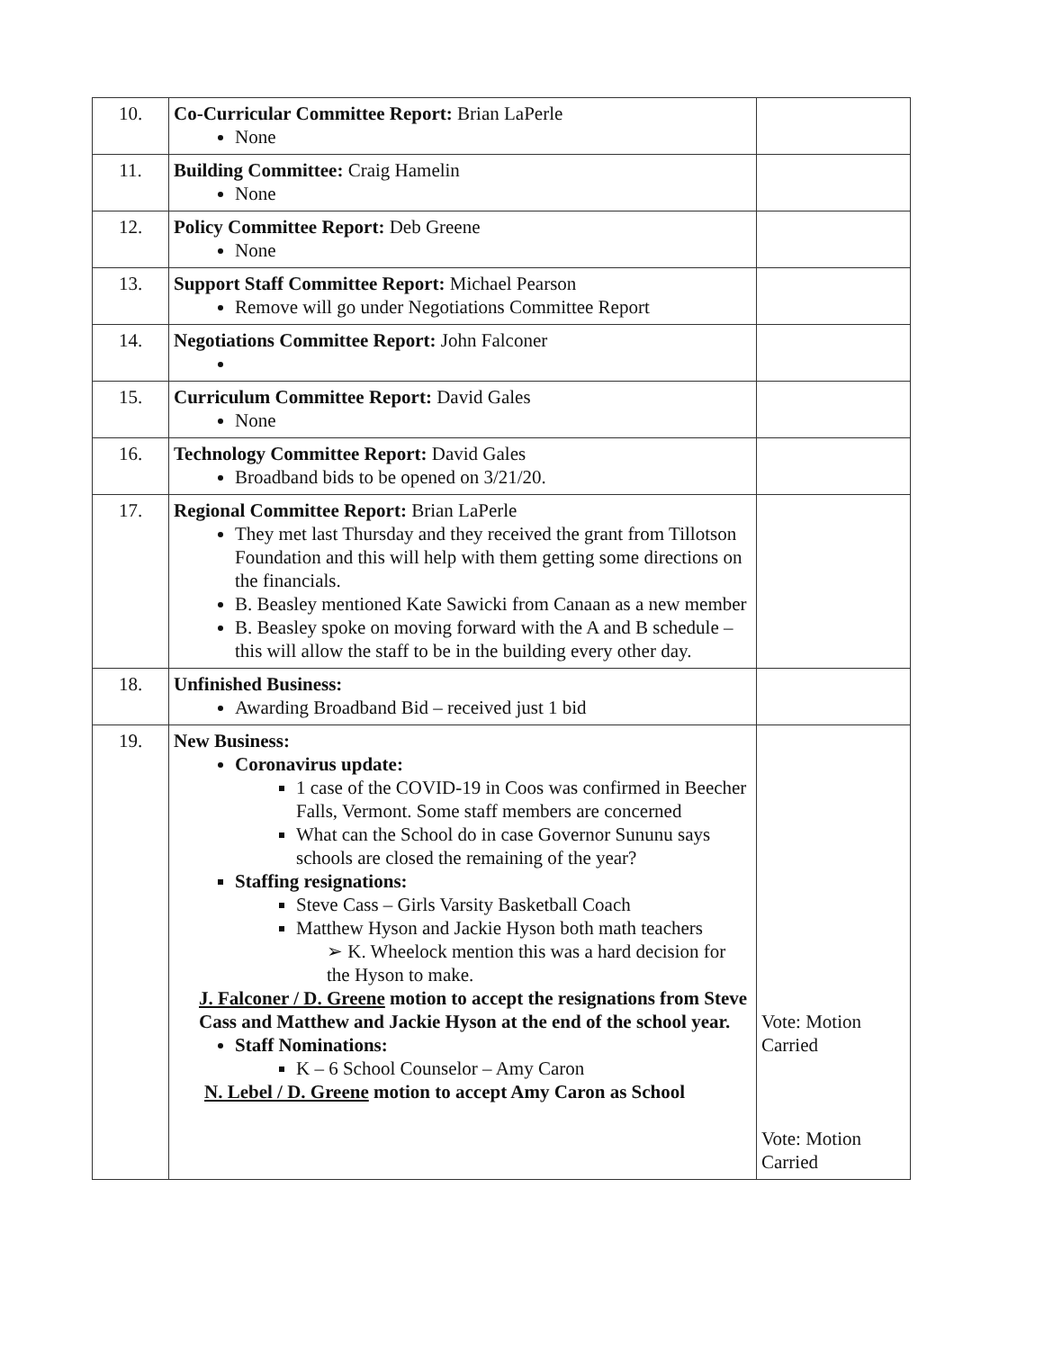| 10. | Co-Curricular Committee Report: Brian LaPerle None | |
| 11. | Building Committee: Craig Hamelin None | |
| 12. | Policy Committee Report: Deb Greene None | |
| 13. | Support Staff Committee Report: Michael Pearson Remove will go under Negotiations Committee Report | |
| 14. | Negotiations Committee Report: John Falconer | |
| 15. | Curriculum Committee Report: David Gales None | |
| 16. | Technology Committee Report: David Gales Broadband bids to be opened on 3/21/20. | |
| 17. | Regional Committee Report: Brian LaPerle They met last Thursday and they received the grant from Tillotson Foundation and this will help with them getting some directions on the financials. B. Beasley mentioned Kate Sawicki from Canaan as a new member B. Beasley spoke on moving forward with the A and B schedule – this will allow the staff to be in the building every other day. | |
| 18. | Unfinished Business: Awarding Broadband Bid – received just 1 bid | |
| 19. | New Business: Coronavirus update: 1 case of the COVID-19 in Coos was confirmed in Beecher Falls, Vermont. Some staff members are concerned What can the School do in case Governor Sununu says schools are closed the remaining of the year? Staffing resignations: Steve Cass – Girls Varsity Basketball Coach Matthew Hyson and Jackie Hyson both math teachers ➢ K. Wheelock mention this was a hard decision for the Hyson to make. J. Falconer / D. Greene motion to accept the resignations from Steve Cass and Matthew and Jackie Hyson at the end of the school year. Staff Nominations: K – 6 School Counselor – Amy Caron N. Lebel / D. Greene motion to accept Amy Caron as School | Vote: Motion Carried Vote: Motion Carried |